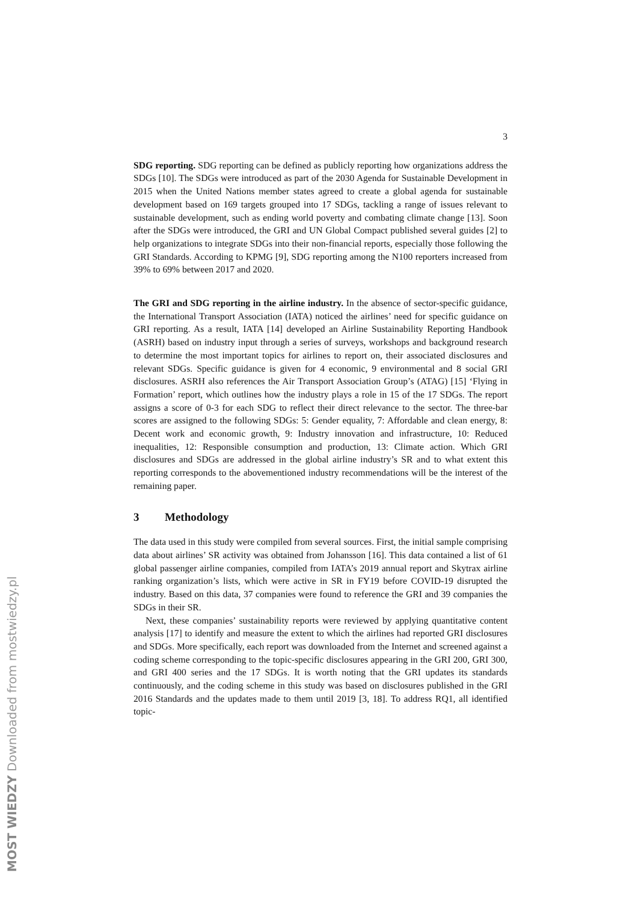MOST WIEDZY Downloaded from mostwiedzy.pl
3
SDG reporting. SDG reporting can be defined as publicly reporting how organizations address the SDGs [10]. The SDGs were introduced as part of the 2030 Agenda for Sustainable Development in 2015 when the United Nations member states agreed to create a global agenda for sustainable development based on 169 targets grouped into 17 SDGs, tackling a range of issues relevant to sustainable development, such as ending world poverty and combating climate change [13]. Soon after the SDGs were introduced, the GRI and UN Global Compact published several guides [2] to help organizations to integrate SDGs into their non-financial reports, especially those following the GRI Standards. According to KPMG [9], SDG reporting among the N100 reporters increased from 39% to 69% between 2017 and 2020.
The GRI and SDG reporting in the airline industry. In the absence of sector-specific guidance, the International Transport Association (IATA) noticed the airlines’ need for specific guidance on GRI reporting. As a result, IATA [14] developed an Airline Sustainability Reporting Handbook (ASRH) based on industry input through a series of surveys, workshops and background research to determine the most important topics for airlines to report on, their associated disclosures and relevant SDGs. Specific guidance is given for 4 economic, 9 environmental and 8 social GRI disclosures. ASRH also references the Air Transport Association Group’s (ATAG) [15] ‘Flying in Formation’ report, which outlines how the industry plays a role in 15 of the 17 SDGs. The report assigns a score of 0-3 for each SDG to reflect their direct relevance to the sector. The three-bar scores are assigned to the following SDGs: 5: Gender equality, 7: Affordable and clean energy, 8: Decent work and economic growth, 9: Industry innovation and infrastructure, 10: Reduced inequalities, 12: Responsible consumption and production, 13: Climate action. Which GRI disclosures and SDGs are addressed in the global airline industry’s SR and to what extent this reporting corresponds to the abovementioned industry recommendations will be the interest of the remaining paper.
3 Methodology
The data used in this study were compiled from several sources. First, the initial sample comprising data about airlines’ SR activity was obtained from Johansson [16]. This data contained a list of 61 global passenger airline companies, compiled from IATA’s 2019 annual report and Skytrax airline ranking organization’s lists, which were active in SR in FY19 before COVID-19 disrupted the industry. Based on this data, 37 companies were found to reference the GRI and 39 companies the SDGs in their SR.
Next, these companies’ sustainability reports were reviewed by applying quantitative content analysis [17] to identify and measure the extent to which the airlines had reported GRI disclosures and SDGs. More specifically, each report was downloaded from the Internet and screened against a coding scheme corresponding to the topic-specific disclosures appearing in the GRI 200, GRI 300, and GRI 400 series and the 17 SDGs. It is worth noting that the GRI updates its standards continuously, and the coding scheme in this study was based on disclosures published in the GRI 2016 Standards and the updates made to them until 2019 [3, 18]. To address RQ1, all identified topic-